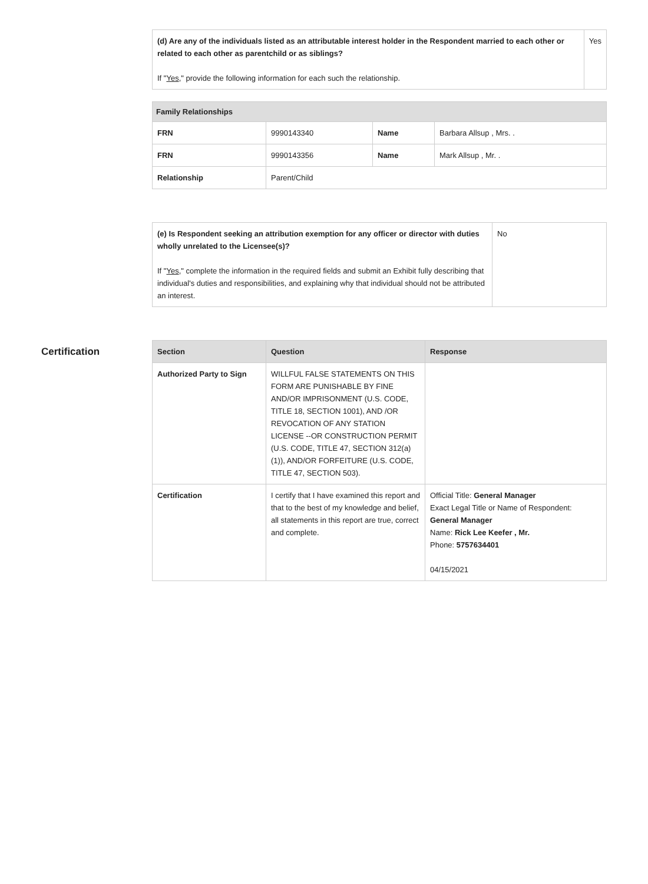| (d) Are any of the individuals listed as an attributable interest holder in the Respondent married to each other or related to each other as parentchild or as siblings? If " Yes ," provide the following information for each such the relationship. | Yes |
| Family Relationships | | | |
| FRN | 9990143340 | Name | Barbara Allsup , Mrs. . |
| FRN | 9990143356 | Name | Mark Allsup , Mr. . |
| Relationship | Parent/Child | | |
| (e) Is Respondent seeking an attribution exemption for any officer or director with duties wholly unrelated to the Licensee(s)? If " Yes ," complete the information in the required fields and submit an Exhibit fully describing that individual's duties and responsibilities, and explaining why that individual should not be attributed an interest. | No |
Certification
| Section | Question | Response |
| --- | --- | --- |
| Authorized Party to Sign | WILLFUL FALSE STATEMENTS ON THIS FORM ARE PUNISHABLE BY FINE AND/OR IMPRISONMENT (U.S. CODE, TITLE 18, SECTION 1001), AND /OR REVOCATION OF ANY STATION LICENSE --OR CONSTRUCTION PERMIT (U.S. CODE, TITLE 47, SECTION 312(a)(1)), AND/OR FORFEITURE (U.S. CODE, TITLE 47, SECTION 503). | |
| Certification | I certify that I have examined this report and that to the best of my knowledge and belief, all statements in this report are true, correct and complete. | Official Title: General Manager Exact Legal Title or Name of Respondent: General Manager Name: Rick Lee Keefer , Mr. Phone: 5757634401 04/15/2021 |